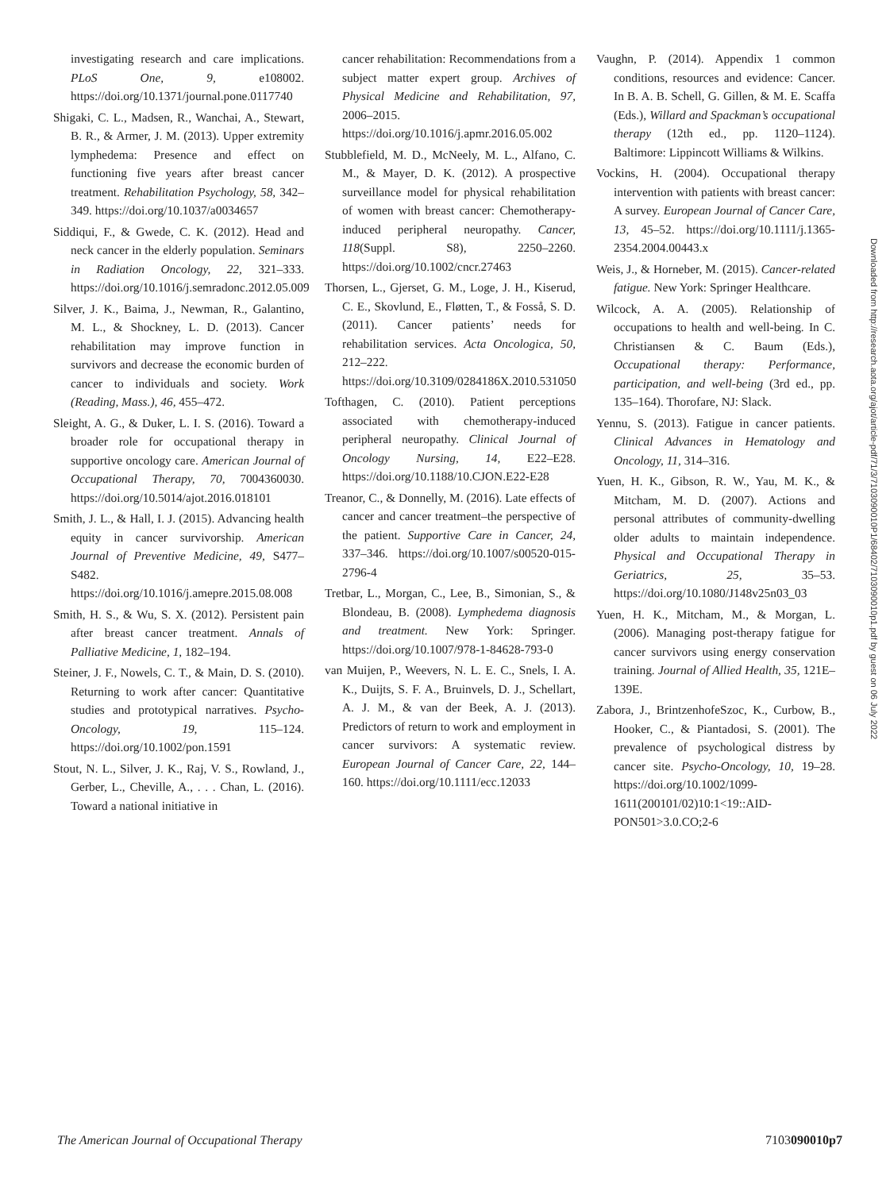investigating research and care implications. PLoS One, 9, e108002. https://doi.org/10.1371/journal.pone.0117740
Shigaki, C. L., Madsen, R., Wanchai, A., Stewart, B. R., & Armer, J. M. (2013). Upper extremity lymphedema: Presence and effect on functioning five years after breast cancer treatment. Rehabilitation Psychology, 58, 342–349. https://doi.org/10.1037/a0034657
Siddiqui, F., & Gwede, C. K. (2012). Head and neck cancer in the elderly population. Seminars in Radiation Oncology, 22, 321–333. https://doi.org/10.1016/j.semradonc.2012.05.009
Silver, J. K., Baima, J., Newman, R., Galantino, M. L., & Shockney, L. D. (2013). Cancer rehabilitation may improve function in survivors and decrease the economic burden of cancer to individuals and society. Work (Reading, Mass.), 46, 455–472.
Sleight, A. G., & Duker, L. I. S. (2016). Toward a broader role for occupational therapy in supportive oncology care. American Journal of Occupational Therapy, 70, 7004360030. https://doi.org/10.5014/ajot.2016.018101
Smith, J. L., & Hall, I. J. (2015). Advancing health equity in cancer survivorship. American Journal of Preventive Medicine, 49, S477–S482. https://doi.org/10.1016/j.amepre.2015.08.008
Smith, H. S., & Wu, S. X. (2012). Persistent pain after breast cancer treatment. Annals of Palliative Medicine, 1, 182–194.
Steiner, J. F., Nowels, C. T., & Main, D. S. (2010). Returning to work after cancer: Quantitative studies and prototypical narratives. Psycho-Oncology, 19, 115–124. https://doi.org/10.1002/pon.1591
Stout, N. L., Silver, J. K., Raj, V. S., Rowland, J., Gerber, L., Cheville, A., . . . Chan, L. (2016). Toward a national initiative in
cancer rehabilitation: Recommendations from a subject matter expert group. Archives of Physical Medicine and Rehabilitation, 97, 2006–2015. https://doi.org/10.1016/j.apmr.2016.05.002
Stubblefield, M. D., McNeely, M. L., Alfano, C. M., & Mayer, D. K. (2012). A prospective surveillance model for physical rehabilitation of women with breast cancer: Chemotherapy-induced peripheral neuropathy. Cancer, 118(Suppl. S8), 2250–2260. https://doi.org/10.1002/cncr.27463
Thorsen, L., Gjerset, G. M., Loge, J. H., Kiserud, C. E., Skovlund, E., Fløtten, T., & Fosså, S. D. (2011). Cancer patients’ needs for rehabilitation services. Acta Oncologica, 50, 212–222. https://doi.org/10.3109/0284186X.2010.531050
Tofthagen, C. (2010). Patient perceptions associated with chemotherapy-induced peripheral neuropathy. Clinical Journal of Oncology Nursing, 14, E22–E28. https://doi.org/10.1188/10.CJON.E22-E28
Treanor, C., & Donnelly, M. (2016). Late effects of cancer and cancer treatment–the perspective of the patient. Supportive Care in Cancer, 24, 337–346. https://doi.org/10.1007/s00520-015-2796-4
Tretbar, L., Morgan, C., Lee, B., Simonian, S., & Blondeau, B. (2008). Lymphedema diagnosis and treatment. New York: Springer. https://doi.org/10.1007/978-1-84628-793-0
van Muijen, P., Weevers, N. L. E. C., Snels, I. A. K., Duijts, S. F. A., Bruinvels, D. J., Schellart, A. J. M., & van der Beek, A. J. (2013). Predictors of return to work and employment in cancer survivors: A systematic review. European Journal of Cancer Care, 22, 144–160. https://doi.org/10.1111/ecc.12033
Vaughn, P. (2014). Appendix 1 common conditions, resources and evidence: Cancer. In B. A. B. Schell, G. Gillen, & M. E. Scaffa (Eds.), Willard and Spackman’s occupational therapy (12th ed., pp. 1120–1124). Baltimore: Lippincott Williams & Wilkins.
Vockins, H. (2004). Occupational therapy intervention with patients with breast cancer: A survey. European Journal of Cancer Care, 13, 45–52. https://doi.org/10.1111/j.1365-2354.2004.00443.x
Weis, J., & Horneber, M. (2015). Cancer-related fatigue. New York: Springer Healthcare.
Wilcock, A. A. (2005). Relationship of occupations to health and well-being. In C. Christiansen & C. Baum (Eds.), Occupational therapy: Performance, participation, and well-being (3rd ed., pp. 135–164). Thorofare, NJ: Slack.
Yennu, S. (2013). Fatigue in cancer patients. Clinical Advances in Hematology and Oncology, 11, 314–316.
Yuen, H. K., Gibson, R. W., Yau, M. K., & Mitcham, M. D. (2007). Actions and personal attributes of community-dwelling older adults to maintain independence. Physical and Occupational Therapy in Geriatrics, 25, 35–53. https://doi.org/10.1080/J148v25n03_03
Yuen, H. K., Mitcham, M., & Morgan, L. (2006). Managing post-therapy fatigue for cancer survivors using energy conservation training. Journal of Allied Health, 35, 121E–139E.
Zabora, J., BrintzenhofeSzoc, K., Curbow, B., Hooker, C., & Piantadosi, S. (2001). The prevalence of psychological distress by cancer site. Psycho-Oncology, 10, 19–28. https://doi.org/10.1002/1099-1611(200101/02)10:1<19::AID-PON501>3.0.CO;2-6
Downloaded from http://research.aota.org/ajot/article-pdf/71/3/7103090010P1/68402/7103090010p1.pdf by guest on 06 July 2022
The American Journal of Occupational Therapy 7103090010p7